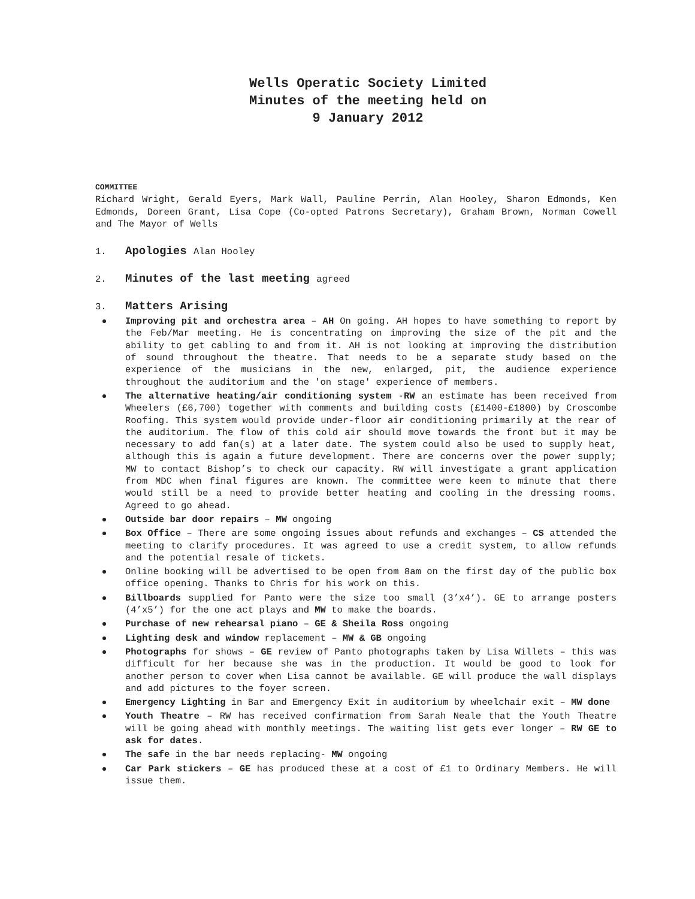Wells Operatic Society Limited
Minutes of the meeting held on
9 January 2012
COMMITTEE
Richard Wright, Gerald Eyers, Mark Wall, Pauline Perrin, Alan Hooley, Sharon Edmonds, Ken Edmonds, Doreen Grant, Lisa Cope (Co-opted Patrons Secretary), Graham Brown, Norman Cowell and The Mayor of Wells
1. Apologies Alan Hooley
2. Minutes of the last meeting agreed
3. Matters Arising
Improving pit and orchestra area – AH On going. AH hopes to have something to report by the Feb/Mar meeting. He is concentrating on improving the size of the pit and the ability to get cabling to and from it. AH is not looking at improving the distribution of sound throughout the theatre. That needs to be a separate study based on the experience of the musicians in the new, enlarged, pit, the audience experience throughout the auditorium and the 'on stage' experience of members.
The alternative heating/air conditioning system -RW an estimate has been received from Wheelers (£6,700) together with comments and building costs (£1400-£1800) by Croscombe Roofing. This system would provide under-floor air conditioning primarily at the rear of the auditorium. The flow of this cold air should move towards the front but it may be necessary to add fan(s) at a later date. The system could also be used to supply heat, although this is again a future development. There are concerns over the power supply; MW to contact Bishop’s to check our capacity. RW will investigate a grant application from MDC when final figures are known. The committee were keen to minute that there would still be a need to provide better heating and cooling in the dressing rooms. Agreed to go ahead.
Outside bar door repairs – MW ongoing
Box Office – There are some ongoing issues about refunds and exchanges – CS attended the meeting to clarify procedures. It was agreed to use a credit system, to allow refunds and the potential resale of tickets.
Online booking will be advertised to be open from 8am on the first day of the public box office opening. Thanks to Chris for his work on this.
Billboards supplied for Panto were the size too small (3’x4’). GE to arrange posters (4’x5’) for the one act plays and MW to make the boards.
Purchase of new rehearsal piano – GE & Sheila Ross ongoing
Lighting desk and window replacement – MW & GB ongoing
Photographs for shows – GE review of Panto photographs taken by Lisa Willets – this was difficult for her because she was in the production. It would be good to look for another person to cover when Lisa cannot be available. GE will produce the wall displays and add pictures to the foyer screen.
Emergency Lighting in Bar and Emergency Exit in auditorium by wheelchair exit – MW done
Youth Theatre – RW has received confirmation from Sarah Neale that the Youth Theatre will be going ahead with monthly meetings. The waiting list gets ever longer – RW GE to ask for dates.
The safe in the bar needs replacing- MW ongoing
Car Park stickers – GE has produced these at a cost of £1 to Ordinary Members. He will issue them.